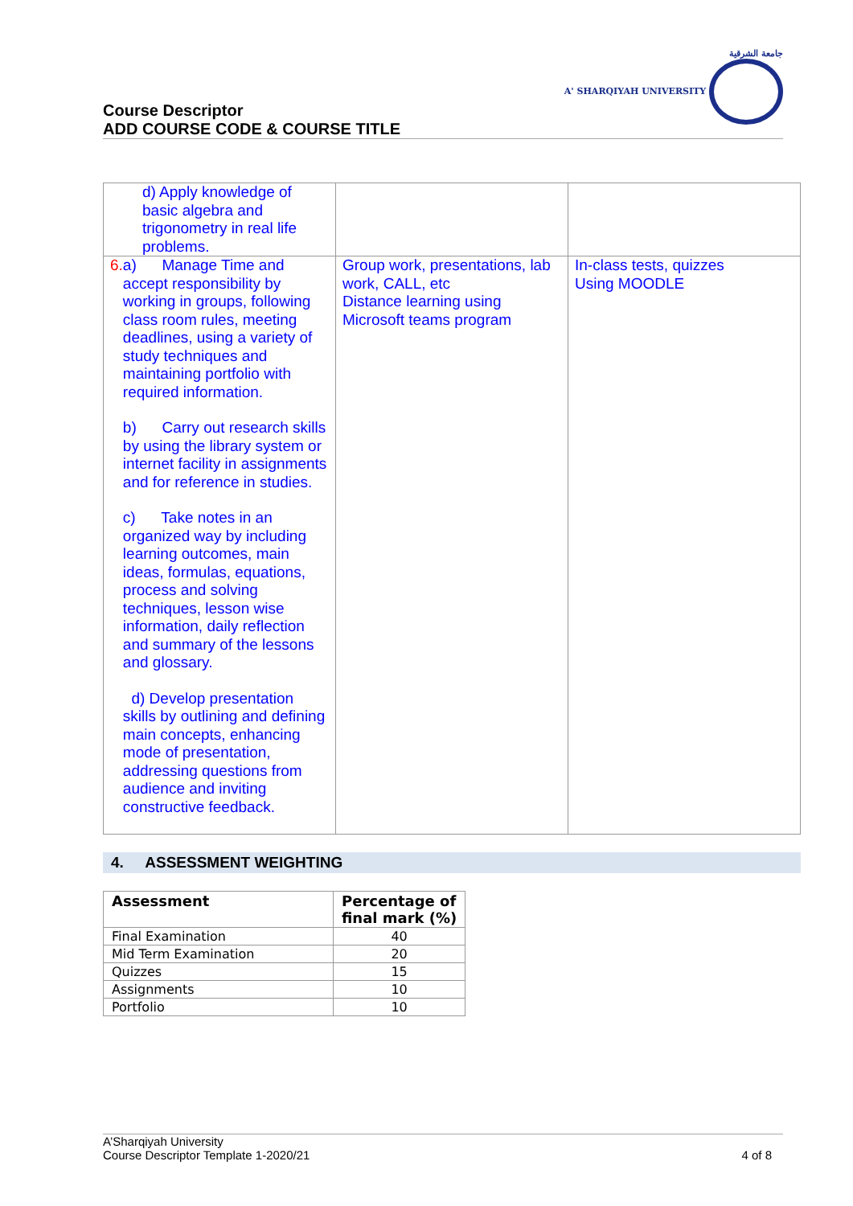جامعة الشرقية
A' SHARQIYAH UNIVERSITY
Course Descriptor
ADD COURSE CODE & COURSE TITLE
| d) Apply knowledge of basic algebra and trigonometry in real life problems. | | |
| 6. a) Manage Time and accept responsibility by working in groups, following class room rules, meeting deadlines, using a variety of study techniques and maintaining portfolio with required information. b) Carry out research skills by using the library system or internet facility in assignments and for reference in studies. c) Take notes in an organized way by including learning outcomes, main ideas, formulas, equations, process and solving techniques, lesson wise information, daily reflection and summary of the lessons and glossary. d) Develop presentation skills by outlining and defining main concepts, enhancing mode of presentation, addressing questions from audience and inviting constructive feedback. | Group work, presentations, lab work, CALL, etc Distance learning using Microsoft teams program | In-class tests, quizzes Using MOODLE |
4. ASSESSMENT WEIGHTING
| Assessment | Percentage of final mark (%) |
| --- | --- |
| Final Examination | 40 |
| Mid Term Examination | 20 |
| Quizzes | 15 |
| Assignments | 10 |
| Portfolio | 10 |
A’Sharqiyah University
Course Descriptor Template 1-2020/21
4 of 8